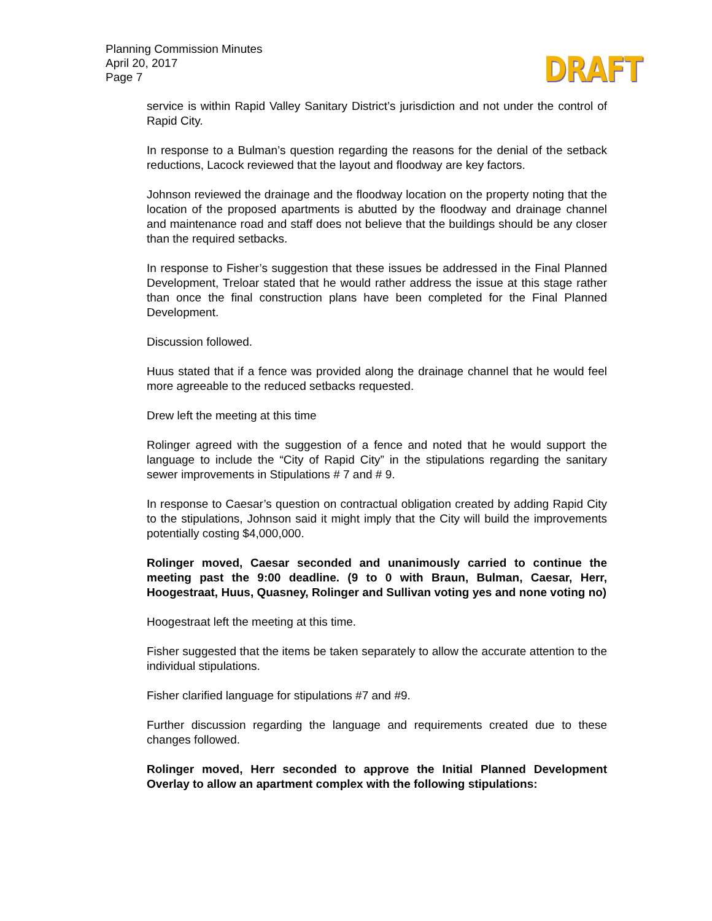Planning Commission Minutes
April 20, 2017
Page 7
DRAFT
service is within Rapid Valley Sanitary District’s jurisdiction and not under the control of Rapid City.
In response to a Bulman’s question regarding the reasons for the denial of the setback reductions, Lacock reviewed that the layout and floodway are key factors.
Johnson reviewed the drainage and the floodway location on the property noting that the location of the proposed apartments is abutted by the floodway and drainage channel and maintenance road and staff does not believe that the buildings should be any closer than the required setbacks.
In response to Fisher’s suggestion that these issues be addressed in the Final Planned Development, Treloar stated that he would rather address the issue at this stage rather than once the final construction plans have been completed for the Final Planned Development.
Discussion followed.
Huus stated that if a fence was provided along the drainage channel that he would feel more agreeable to the reduced setbacks requested.
Drew left the meeting at this time
Rolinger agreed with the suggestion of a fence and noted that he would support the language to include the “City of Rapid City” in the stipulations regarding the sanitary sewer improvements in Stipulations # 7 and # 9.
In response to Caesar’s question on contractual obligation created by adding Rapid City to the stipulations, Johnson said it might imply that the City will build the improvements potentially costing $4,000,000.
Rolinger moved, Caesar seconded and unanimously carried to continue the meeting past the 9:00 deadline. (9 to 0 with Braun, Bulman, Caesar, Herr, Hoogestraat, Huus, Quasney, Rolinger and Sullivan voting yes and none voting no)
Hoogestraat left the meeting at this time.
Fisher suggested that the items be taken separately to allow the accurate attention to the individual stipulations.
Fisher clarified language for stipulations #7 and #9.
Further discussion regarding the language and requirements created due to these changes followed.
Rolinger moved, Herr seconded to approve the Initial Planned Development Overlay to allow an apartment complex with the following stipulations: